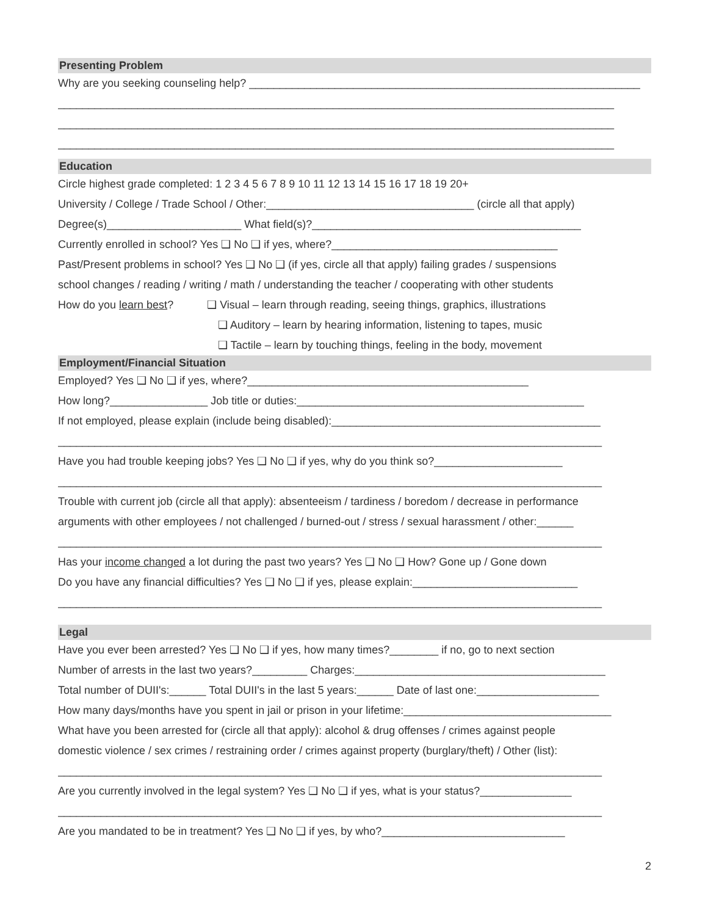Presenting Problem
Why are you seeking counseling help? ________________________________________________________________
___________________________________________________________________________________________
___________________________________________________________________________________________
___________________________________________________________________________________________
Education
Circle highest grade completed: 1 2 3 4 5 6 7 8 9 10 11 12 13 14 15 16 17 18 19 20+
University / College / Trade School / Other:__________________________________ (circle all that apply)
Degree(s)______________________ What field(s)?____________________________________________
Currently enrolled in school? Yes ❑ No ❑ if yes, where?_____________________________________
Past/Present problems in school? Yes ❑ No ❑ (if yes, circle all that apply) failing grades / suspensions
school changes / reading / writing / math / understanding the teacher / cooperating with other students
How do you learn best? ❑ Visual – learn through reading, seeing things, graphics, illustrations
❑ Auditory – learn by hearing information, listening to tapes, music
❑ Tactile – learn by touching things, feeling in the body, movement
Employment/Financial Situation
Employed? Yes ❑ No ❑ if yes, where?______________________________________________
How long?________________ Job title or duties:_______________________________________________
If not employed, please explain (include being disabled):____________________________________________
_________________________________________________________________________________________
Have you had trouble keeping jobs? Yes ❑ No ❑ if yes, why do you think so?_____________________
_________________________________________________________________________________________
Trouble with current job (circle all that apply): absenteeism / tardiness / boredom / decrease in performance
arguments with other employees / not challenged / burned-out / stress / sexual harassment / other:______
_________________________________________________________________________________________
Has your income changed a lot during the past two years? Yes ❑ No ❑ How? Gone up / Gone down
Do you have any financial difficulties? Yes ❑ No ❑ if yes, please explain:___________________________
_________________________________________________________________________________________
Legal
Have you ever been arrested? Yes ❑ No ❑ if yes, how many times?________ if no, go to next section
Number of arrests in the last two years?_________ Charges:_________________________________________
Total number of DUII's:______ Total DUII's in the last 5 years:______ Date of last one:____________________
How many days/months have you spent in jail or prison in your lifetime:__________________________________
What have you been arrested for (circle all that apply): alcohol & drug offenses / crimes against people
domestic violence / sex crimes / restraining order / crimes against property (burglary/theft) / Other (list):
_________________________________________________________________________________________
Are you currently involved in the legal system? Yes ❑ No ❑ if yes, what is your status?_______________
_________________________________________________________________________________________
Are you mandated to be in treatment? Yes ❑ No ❑ if yes, by who?______________________________
2